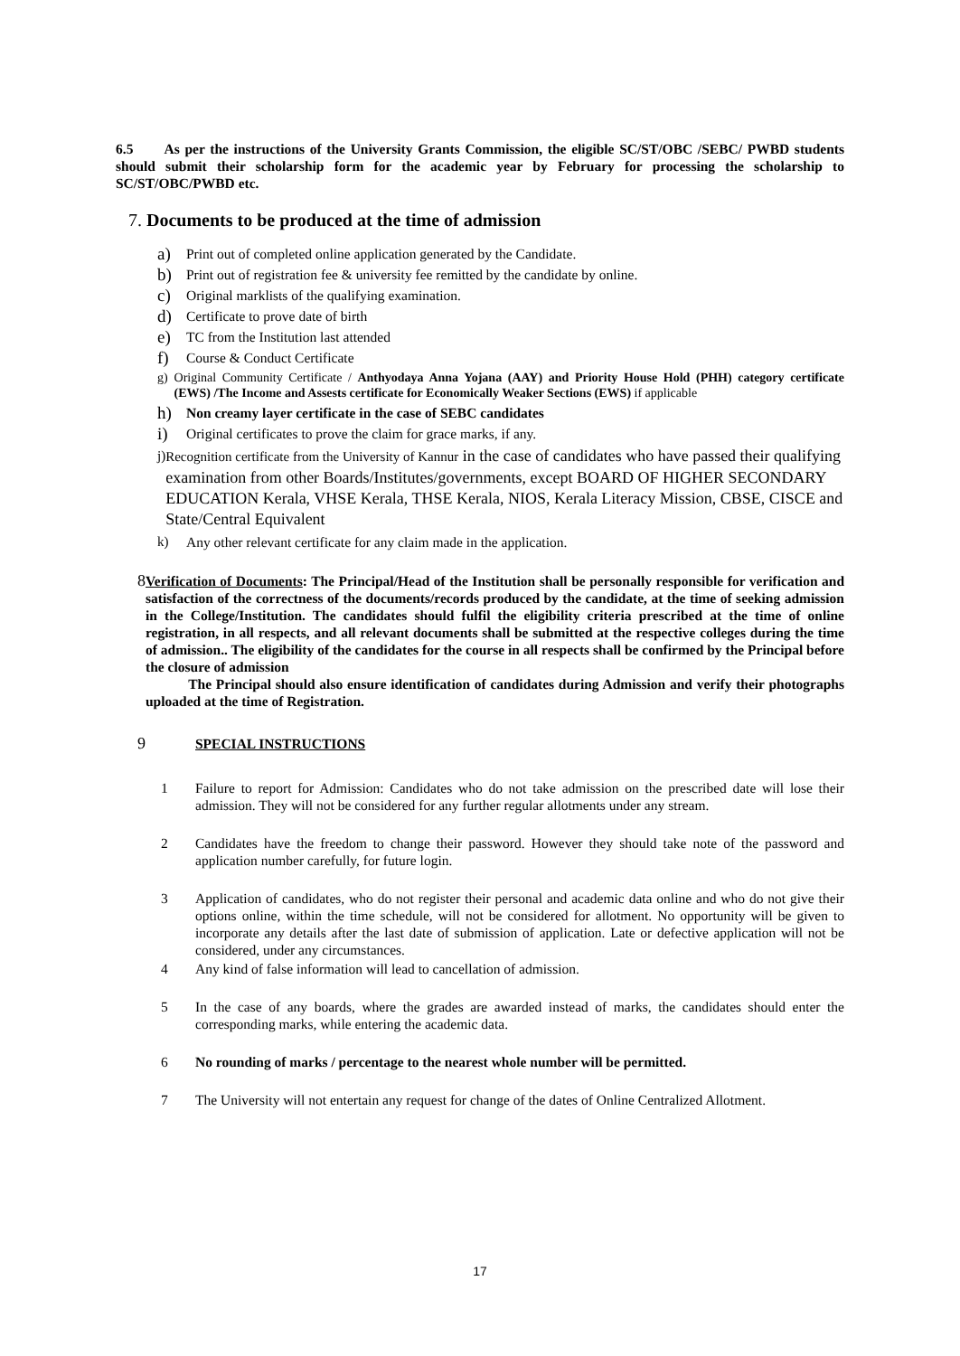6.5 As per the instructions of the University Grants Commission, the eligible SC/ST/OBC /SEBC/ PWBD students should submit their scholarship form for the academic year by February for processing the scholarship to SC/ST/OBC/PWBD etc.
7. Documents to be produced at the time of admission
a) Print out of completed online application generated by the Candidate.
b) Print out of registration fee & university fee remitted by the candidate by online.
c) Original marklists of the qualifying examination.
d) Certificate to prove date of birth
e) TC from the Institution last attended
f) Course & Conduct Certificate
g) Original Community Certificate / Anthyodaya Anna Yojana (AAY) and Priority House Hold (PHH) category certificate (EWS) /The Income and Assests certificate for Economically Weaker Sections (EWS) if applicable
h) Non creamy layer certificate in the case of SEBC candidates
i) Original certificates to prove the claim for grace marks, if any.
j) Recognition certificate from the University of Kannur in the case of candidates who have passed their qualifying examination from other Boards/Institutes/governments, except BOARD OF HIGHER SECONDARY EDUCATION Kerala, VHSE Kerala, THSE Kerala, NIOS, Kerala Literacy Mission, CBSE, CISCE and State/Central Equivalent
k) Any other relevant certificate for any claim made in the application.
8
Verification of Documents: The Principal/Head of the Institution shall be personally responsible for verification and satisfaction of the correctness of the documents/records produced by the candidate, at the time of seeking admission in the College/Institution. The candidates should fulfil the eligibility criteria prescribed at the time of online registration, in all respects, and all relevant documents shall be submitted at the respective colleges during the time of admission.. The eligibility of the candidates for the course in all respects shall be confirmed by the Principal before the closure of admission
The Principal should also ensure identification of candidates during Admission and verify their photographs uploaded at the time of Registration.
9 SPECIAL INSTRUCTIONS
1 Failure to report for Admission: Candidates who do not take admission on the prescribed date will lose their admission. They will not be considered for any further regular allotments under any stream.
2 Candidates have the freedom to change their password. However they should take note of the password and application number carefully, for future login.
3 Application of candidates, who do not register their personal and academic data online and who do not give their options online, within the time schedule, will not be considered for allotment. No opportunity will be given to incorporate any details after the last date of submission of application. Late or defective application will not be considered, under any circumstances.
4 Any kind of false information will lead to cancellation of admission.
5 In the case of any boards, where the grades are awarded instead of marks, the candidates should enter the corresponding marks, while entering the academic data.
6 No rounding of marks / percentage to the nearest whole number will be permitted.
7 The University will not entertain any request for change of the dates of Online Centralized Allotment.
17